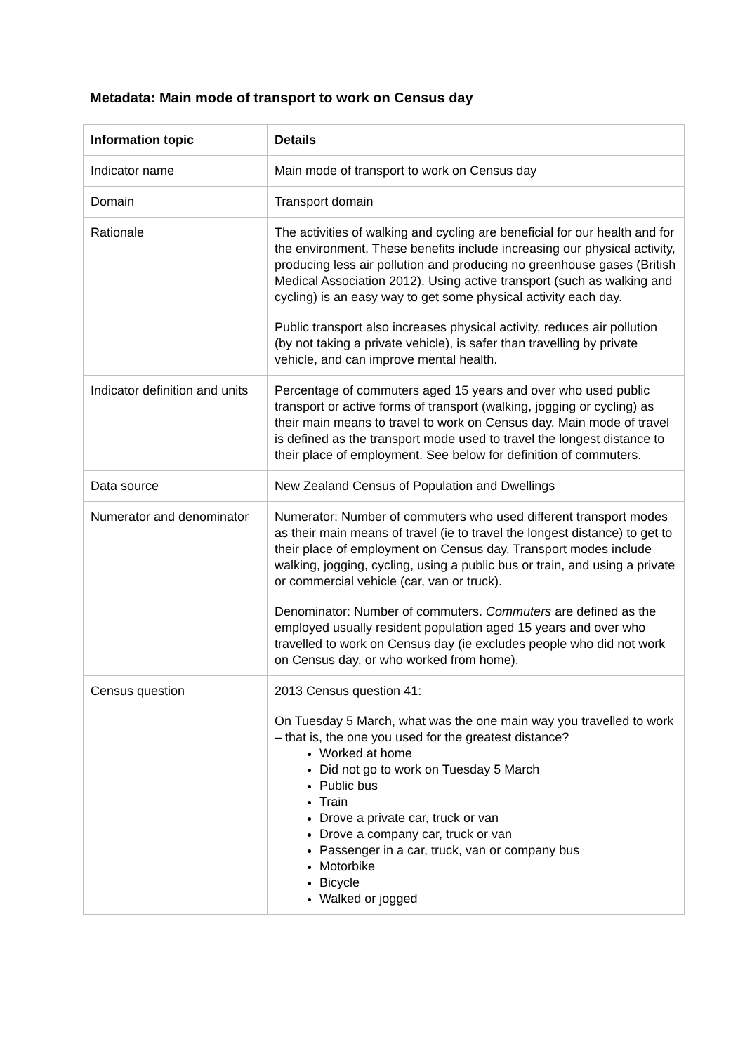Metadata: Main mode of transport to work on Census day
| Information topic | Details |
| --- | --- |
| Indicator name | Main mode of transport to work on Census day |
| Domain | Transport domain |
| Rationale | The activities of walking and cycling are beneficial for our health and for the environment. These benefits include increasing our physical activity, producing less air pollution and producing no greenhouse gases (British Medical Association 2012). Using active transport (such as walking and cycling) is an easy way to get some physical activity each day. Public transport also increases physical activity, reduces air pollution (by not taking a private vehicle), is safer than travelling by private vehicle, and can improve mental health. |
| Indicator definition and units | Percentage of commuters aged 15 years and over who used public transport or active forms of transport (walking, jogging or cycling) as their main means to travel to work on Census day. Main mode of travel is defined as the transport mode used to travel the longest distance to their place of employment. See below for definition of commuters. |
| Data source | New Zealand Census of Population and Dwellings |
| Numerator and denominator | Numerator: Number of commuters who used different transport modes as their main means of travel (ie to travel the longest distance) to get to their place of employment on Census day. Transport modes include walking, jogging, cycling, using a public bus or train, and using a private or commercial vehicle (car, van or truck). Denominator: Number of commuters. Commuters are defined as the employed usually resident population aged 15 years and over who travelled to work on Census day (ie excludes people who did not work on Census day, or who worked from home). |
| Census question | 2013 Census question 41: On Tuesday 5 March, what was the one main way you travelled to work – that is, the one you used for the greatest distance? Worked at home Did not go to work on Tuesday 5 March Public bus Train Drove a private car, truck or van Drove a company car, truck or van Passenger in a car, truck, van or company bus Motorbike Bicycle Walked or jogged |